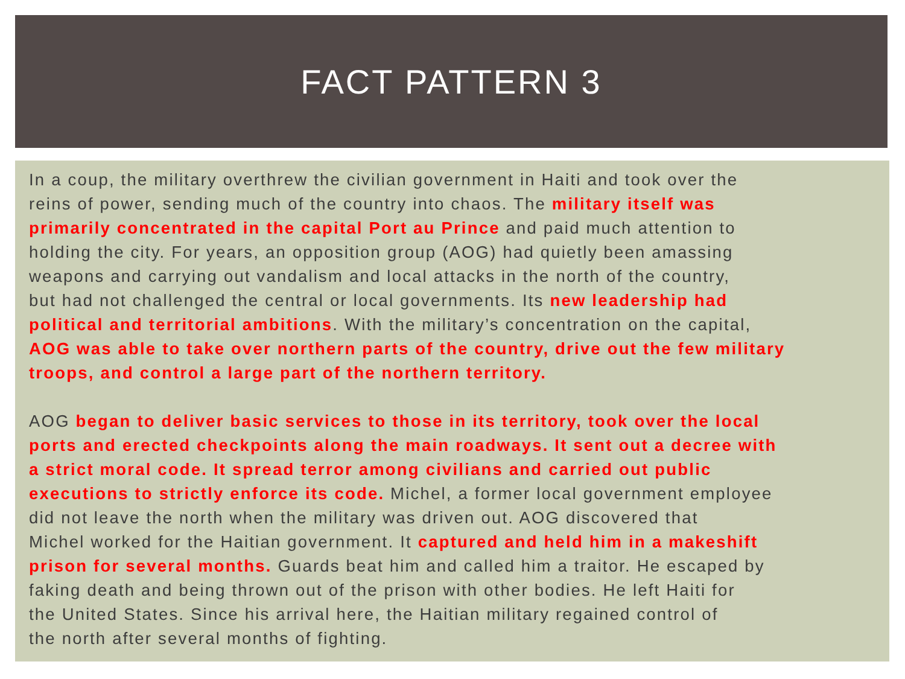FACT PATTERN 3
In a coup, the military overthrew the civilian government in Haiti and took over the
reins of power, sending much of the country into chaos. The military itself was
primarily concentrated in the capital Port au Prince and paid much attention to
holding the city. For years, an opposition group (AOG) had quietly been amassing
weapons and carrying out vandalism and local attacks in the north of the country,
but had not challenged the central or local governments. Its new leadership had
political and territorial ambitions. With the military’s concentration on the capital,
AOG was able to take over northern parts of the country, drive out the few military
troops, and control a large part of the northern territory.
AOG began to deliver basic services to those in its territory, took over the local
ports and erected checkpoints along the main roadways. It sent out a decree with
a strict moral code. It spread terror among civilians and carried out public
executions to strictly enforce its code. Michel, a former local government employee
did not leave the north when the military was driven out. AOG discovered that
Michel worked for the Haitian government. It captured and held him in a makeshift
prison for several months. Guards beat him and called him a traitor. He escaped by
faking death and being thrown out of the prison with other bodies. He left Haiti for
the United States. Since his arrival here, the Haitian military regained control of
the north after several months of fighting.